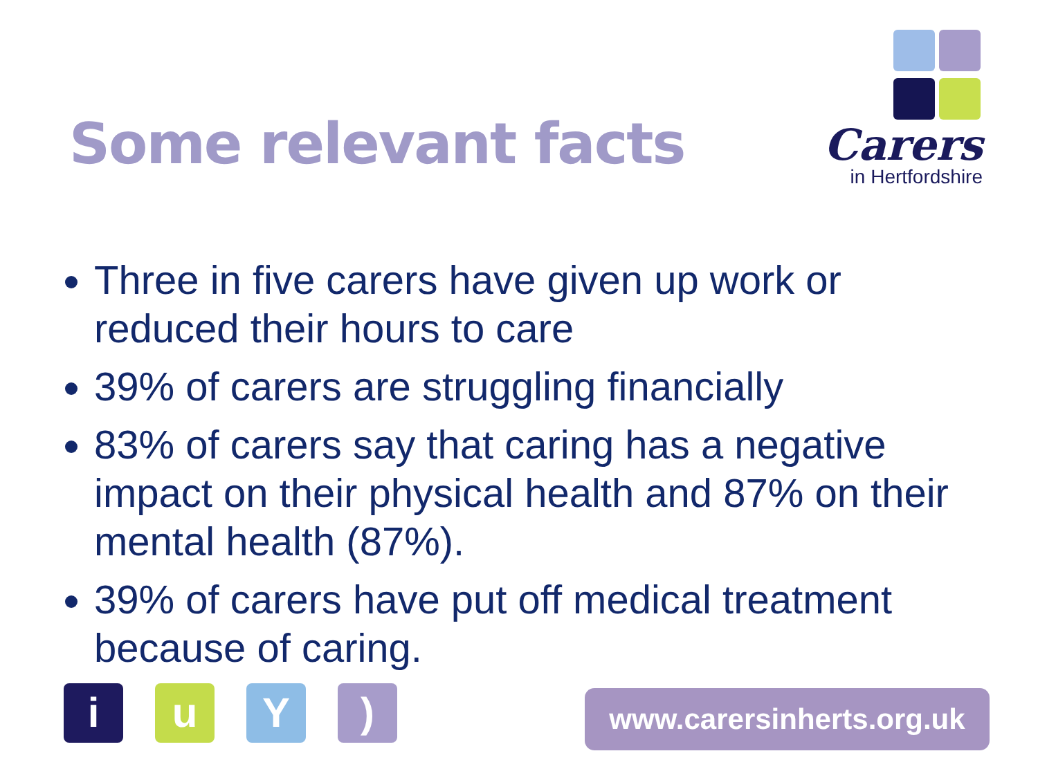Some relevant facts
Carers
in Hertfordshire
Three in five carers have given up work or reduced their hours to care
39% of carers are struggling financially
83% of carers say that caring has a negative impact on their physical health and 87% on their mental health (87%).
39% of carers have put off medical treatment because of caring.
i u Y )
www.carersinherts.org.uk